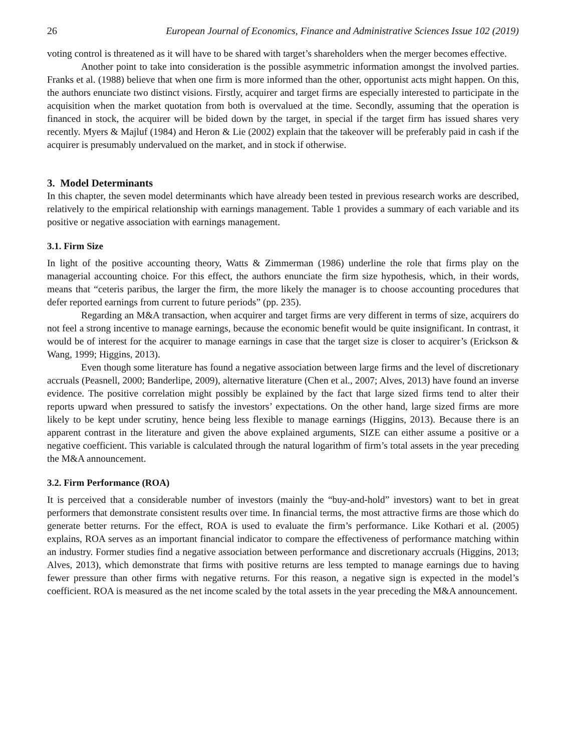26 European Journal of Economics, Finance and Administrative Sciences Issue 102 (2019)
voting control is threatened as it will have to be shared with target’s shareholders when the merger becomes effective.
Another point to take into consideration is the possible asymmetric information amongst the involved parties. Franks et al. (1988) believe that when one firm is more informed than the other, opportunist acts might happen. On this, the authors enunciate two distinct visions. Firstly, acquirer and target firms are especially interested to participate in the acquisition when the market quotation from both is overvalued at the time. Secondly, assuming that the operation is financed in stock, the acquirer will be bided down by the target, in special if the target firm has issued shares very recently. Myers & Majluf (1984) and Heron & Lie (2002) explain that the takeover will be preferably paid in cash if the acquirer is presumably undervalued on the market, and in stock if otherwise.
3. Model Determinants
In this chapter, the seven model determinants which have already been tested in previous research works are described, relatively to the empirical relationship with earnings management. Table 1 provides a summary of each variable and its positive or negative association with earnings management.
3.1. Firm Size
In light of the positive accounting theory, Watts & Zimmerman (1986) underline the role that firms play on the managerial accounting choice. For this effect, the authors enunciate the firm size hypothesis, which, in their words, means that “ceteris paribus, the larger the firm, the more likely the manager is to choose accounting procedures that defer reported earnings from current to future periods” (pp. 235).
Regarding an M&A transaction, when acquirer and target firms are very different in terms of size, acquirers do not feel a strong incentive to manage earnings, because the economic benefit would be quite insignificant. In contrast, it would be of interest for the acquirer to manage earnings in case that the target size is closer to acquirer’s (Erickson & Wang, 1999; Higgins, 2013).
Even though some literature has found a negative association between large firms and the level of discretionary accruals (Peasnell, 2000; Banderlipe, 2009), alternative literature (Chen et al., 2007; Alves, 2013) have found an inverse evidence. The positive correlation might possibly be explained by the fact that large sized firms tend to alter their reports upward when pressured to satisfy the investors’ expectations. On the other hand, large sized firms are more likely to be kept under scrutiny, hence being less flexible to manage earnings (Higgins, 2013). Because there is an apparent contrast in the literature and given the above explained arguments, SIZE can either assume a positive or a negative coefficient. This variable is calculated through the natural logarithm of firm’s total assets in the year preceding the M&A announcement.
3.2. Firm Performance (ROA)
It is perceived that a considerable number of investors (mainly the “buy-and-hold” investors) want to bet in great performers that demonstrate consistent results over time. In financial terms, the most attractive firms are those which do generate better returns. For the effect, ROA is used to evaluate the firm’s performance. Like Kothari et al. (2005) explains, ROA serves as an important financial indicator to compare the effectiveness of performance matching within an industry. Former studies find a negative association between performance and discretionary accruals (Higgins, 2013; Alves, 2013), which demonstrate that firms with positive returns are less tempted to manage earnings due to having fewer pressure than other firms with negative returns. For this reason, a negative sign is expected in the model’s coefficient. ROA is measured as the net income scaled by the total assets in the year preceding the M&A announcement.